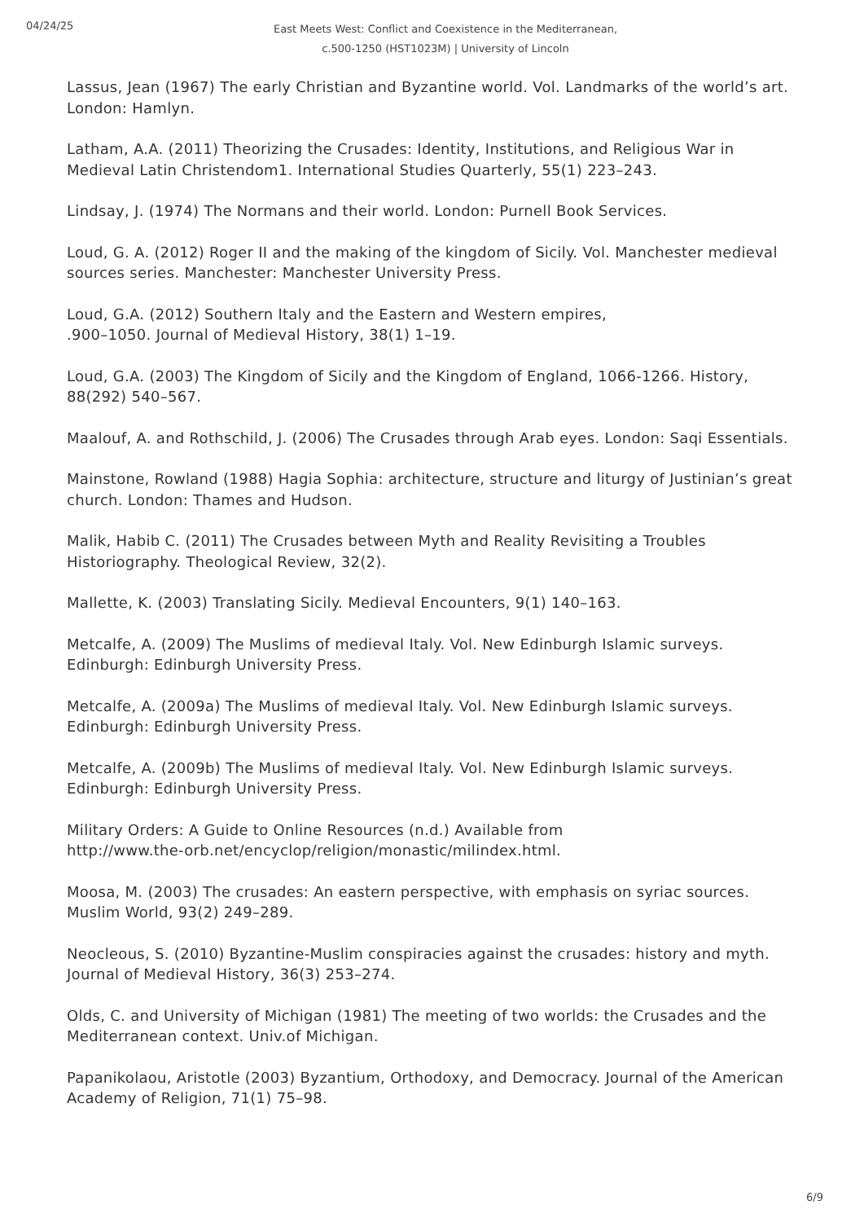04/24/25
East Meets West: Conflict and Coexistence in the Mediterranean, c.500-1250 (HST1023M) | University of Lincoln
Lassus, Jean (1967) The early Christian and Byzantine world. Vol. Landmarks of the world’s art. London: Hamlyn.
Latham, A.A. (2011) Theorizing the Crusades: Identity, Institutions, and Religious War in Medieval Latin Christendom1. International Studies Quarterly, 55(1) 223–243.
Lindsay, J. (1974) The Normans and their world. London: Purnell Book Services.
Loud, G. A. (2012) Roger II and the making of the kingdom of Sicily. Vol. Manchester medieval sources series. Manchester: Manchester University Press.
Loud, G.A. (2012) Southern Italy and the Eastern and Western empires,
.900–1050. Journal of Medieval History, 38(1) 1–19.
Loud, G.A. (2003) The Kingdom of Sicily and the Kingdom of England, 1066-1266. History, 88(292) 540–567.
Maalouf, A. and Rothschild, J. (2006) The Crusades through Arab eyes. London: Saqi Essentials.
Mainstone, Rowland (1988) Hagia Sophia: architecture, structure and liturgy of Justinian’s great church. London: Thames and Hudson.
Malik, Habib C. (2011) The Crusades between Myth and Reality Revisiting a Troubles Historiography. Theological Review, 32(2).
Mallette, K. (2003) Translating Sicily. Medieval Encounters, 9(1) 140–163.
Metcalfe, A. (2009) The Muslims of medieval Italy. Vol. New Edinburgh Islamic surveys. Edinburgh: Edinburgh University Press.
Metcalfe, A. (2009a) The Muslims of medieval Italy. Vol. New Edinburgh Islamic surveys. Edinburgh: Edinburgh University Press.
Metcalfe, A. (2009b) The Muslims of medieval Italy. Vol. New Edinburgh Islamic surveys. Edinburgh: Edinburgh University Press.
Military Orders: A Guide to Online Resources (n.d.) Available from
http://www.the-orb.net/encyclop/religion/monastic/milindex.html.
Moosa, M. (2003) The crusades: An eastern perspective, with emphasis on syriac sources. Muslim World, 93(2) 249–289.
Neocleous, S. (2010) Byzantine-Muslim conspiracies against the crusades: history and myth. Journal of Medieval History, 36(3) 253–274.
Olds, C. and University of Michigan (1981) The meeting of two worlds: the Crusades and the Mediterranean context. Univ.of Michigan.
Papanikolaou, Aristotle (2003) Byzantium, Orthodoxy, and Democracy. Journal of the American Academy of Religion, 71(1) 75–98.
6/9